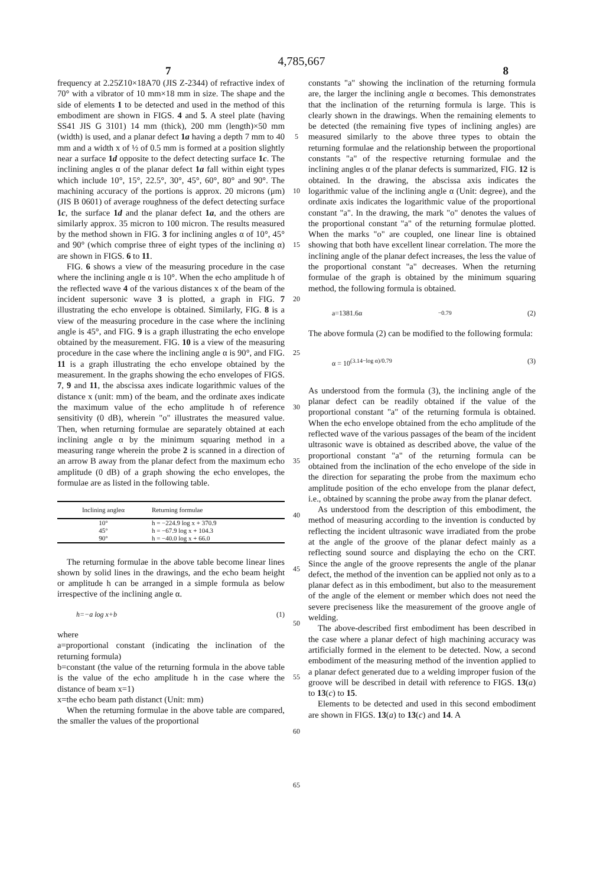4,785,667
7 8
frequency at 2.25Z10×18A70 (JIS Z-2344) of refractive index of 70° with a vibrator of 10 mm×18 mm in size. The shape and the side of elements 1 to be detected and used in the method of this embodiment are shown in FIGS. 4 and 5. A steel plate (having SS41 JIS G 3101) 14 mm (thick), 200 mm (length)×50 mm (width) is used, and a planar defect 1a having a depth 7 mm to 40 mm and a width x of ½ of 0.5 mm is formed at a position slightly near a surface 1d opposite to the defect detecting surface 1c. The inclining angles α of the planar defect 1a fall within eight types which include 10°, 15°, 22.5°, 30°, 45°, 60°, 80° and 90°. The machining accuracy of the portions is approx. 20 microns (μm) (JIS B 0601) of average roughness of the defect detecting surface 1c, the surface 1d and the planar defect 1a, and the others are similarly approx. 35 micron to 100 micron. The results measured by the method shown in FIG. 3 for inclining angles α of 10°, 45° and 90° (which comprise three of eight types of the inclining α) are shown in FIGS. 6 to 11.
FIG. 6 shows a view of the measuring procedure in the case where the inclining angle α is 10°. When the echo amplitude h of the reflected wave 4 of the various distances x of the beam of the incident supersonic wave 3 is plotted, a graph in FIG. 7 illustrating the echo envelope is obtained. Similarly, FIG. 8 is a view of the measuring procedure in the case where the inclining angle is 45°, and FIG. 9 is a graph illustrating the echo envelope obtained by the measurement. FIG. 10 is a view of the measuring procedure in the case where the inclining angle α is 90°, and FIG. 11 is a graph illustrating the echo envelope obtained by the measurement. In the graphs showing the echo envelopes of FIGS. 7, 9 and 11, the abscissa axes indicate logarithmic values of the distance x (unit: mm) of the beam, and the ordinate axes indicate the maximum value of the echo amplitude h of reference sensitivity (0 dB), wherein "o" illustrates the measured value. Then, when returning formulae are separately obtained at each inclining angle α by the minimum squaring method in a measuring range wherein the probe 2 is scanned in a direction of an arrow B away from the planar defect from the maximum echo amplitude (0 dB) of a graph showing the echo envelopes, the formulae are as listed in the following table.
| Inclining angleα | Returning formulae |
| --- | --- |
| 10° | h = −224.9 log x + 370.9 |
| 45° | h = −67.9 log x + 104.3 |
| 90° | h = −40.0 log x + 66.0 |
The returning formulae in the above table become linear lines shown by solid lines in the drawings, and the echo beam height or amplitude h can be arranged in a simple formula as below irrespective of the inclining angle α.
h=−a log x+b (1)
where
a=proportional constant (indicating the inclination of the returning formula)
b=constant (the value of the returning formula in the above table is the value of the echo amplitude h in the case where the distance of beam x=1)
x=the echo beam path distanct (Unit: mm)
When the returning formulae in the above table are compared, the smaller the values of the proportional
5
10
15
20
25
30
35
40
45
50
55
60
65
constants "a" showing the inclination of the returning formula are, the larger the inclining angle α becomes. This demonstrates that the inclination of the returning formula is large. This is clearly shown in the drawings. When the remaining elements to be detected (the remaining five types of inclining angles) are measured similarly to the above three types to obtain the returning formulae and the relationship between the proportional constants "a" of the respective returning formulae and the inclining angles α of the planar defects is summarized, FIG. 12 is obtained. In the drawing, the abscissa axis indicates the logarithmic value of the inclining angle α (Unit: degree), and the ordinate axis indicates the logarithmic value of the proportional constant "a". In the drawing, the mark "o" denotes the values of the proportional constant "a" of the returning formulae plotted. When the marks "o" are coupled, one linear line is obtained showing that both have excellent linear correlation. The more the inclining angle of the planar defect increases, the less the value of the proportional constant "a" decreases. When the returning formulae of the graph is obtained by the minimum squaring method, the following formula is obtained.
a=1381.6α<sup>−0.79</sup> (2)
The above formula (2) can be modified to the following formula:
α = 10<sup>(3.14−log α)/0.79</sup> (3)
As understood from the formula (3), the inclining angle of the planar defect can be readily obtained if the value of the proportional constant "a" of the returning formula is obtained. When the echo envelope obtained from the echo amplitude of the reflected wave of the various passages of the beam of the incident ultrasonic wave is obtained as described above, the value of the proportional constant "a" of the returning formula can be obtained from the inclination of the echo envelope of the side in the direction for separating the probe from the maximum echo amplitude position of the echo envelope from the planar defect, i.e., obtained by scanning the probe away from the planar defect.
As understood from the description of this embodiment, the method of measuring according to the invention is conducted by reflecting the incident ultrasonic wave irradiated from the probe at the angle of the groove of the planar defect mainly as a reflecting sound source and displaying the echo on the CRT. Since the angle of the groove represents the angle of the planar defect, the method of the invention can be applied not only as to a planar defect as in this embodiment, but also to the measurement of the angle of the element or member which does not need the severe preciseness like the measurement of the groove angle of welding.
The above-described first embodiment has been described in the case where a planar defect of high machining accuracy was artificially formed in the element to be detected. Now, a second embodiment of the measuring method of the invention applied to a planar defect generated due to a welding improper fusion of the groove will be described in detail with reference to FIGS. 13(a) to 13(c) to 15.
Elements to be detected and used in this second embodiment are shown in FIGS. 13(a) to 13(c) and 14. A